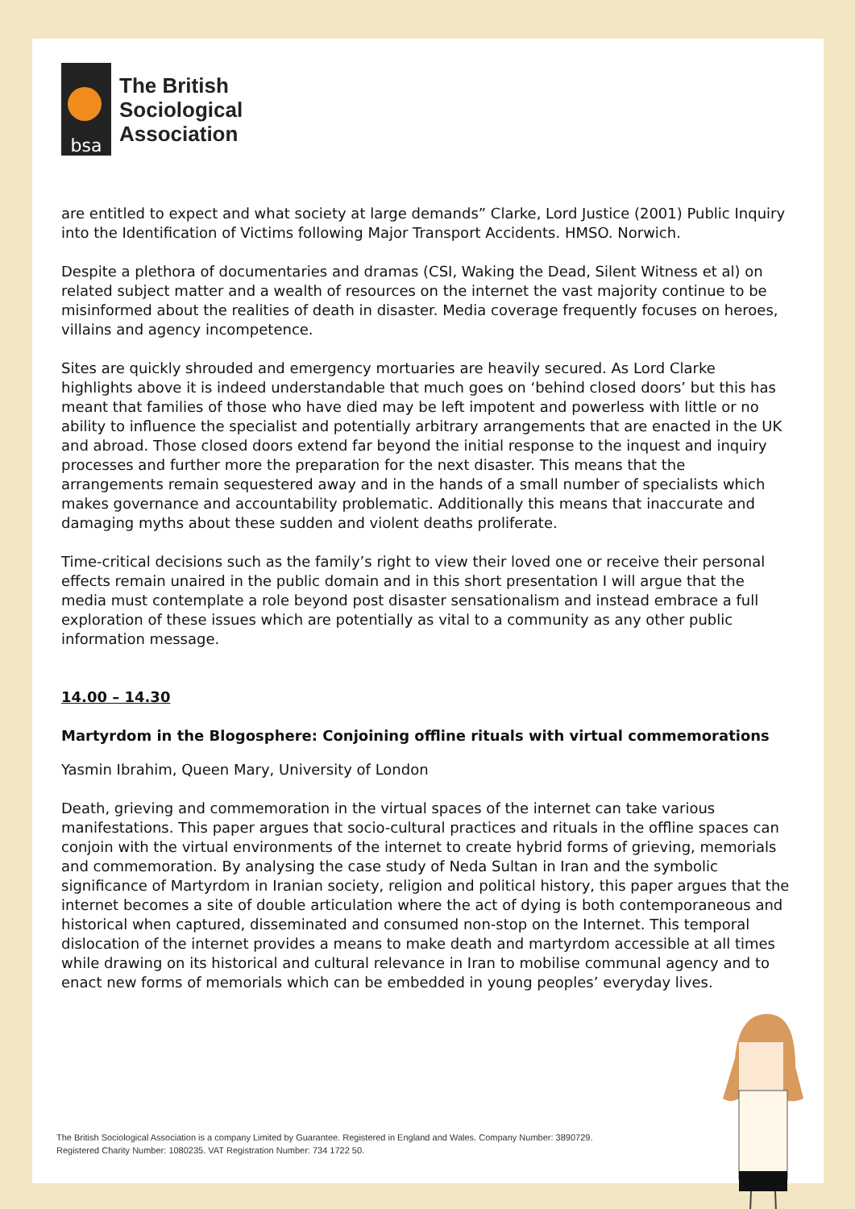bsa
The British
Sociological
Association
are entitled to expect and what society at large demands” Clarke, Lord Justice (2001) Public Inquiry into the Identification of Victims following Major Transport Accidents. HMSO. Norwich.
Despite a plethora of documentaries and dramas (CSI, Waking the Dead, Silent Witness et al) on related subject matter and a wealth of resources on the internet the vast majority continue to be misinformed about the realities of death in disaster. Media coverage frequently focuses on heroes, villains and agency incompetence.
Sites are quickly shrouded and emergency mortuaries are heavily secured. As Lord Clarke highlights above it is indeed understandable that much goes on ‘behind closed doors’ but this has meant that families of those who have died may be left impotent and powerless with little or no ability to influence the specialist and potentially arbitrary arrangements that are enacted in the UK and abroad. Those closed doors extend far beyond the initial response to the inquest and inquiry processes and further more the preparation for the next disaster. This means that the arrangements remain sequestered away and in the hands of a small number of specialists which makes governance and accountability problematic. Additionally this means that inaccurate and damaging myths about these sudden and violent deaths proliferate.
Time-critical decisions such as the family’s right to view their loved one or receive their personal effects remain unaired in the public domain and in this short presentation I will argue that the media must contemplate a role beyond post disaster sensationalism and instead embrace a full exploration of these issues which are potentially as vital to a community as any other public information message.
14.00 – 14.30
Martyrdom in the Blogosphere: Conjoining offline rituals with virtual commemorations
Yasmin Ibrahim, Queen Mary, University of London
Death, grieving and commemoration in the virtual spaces of the internet can take various manifestations. This paper argues that socio-cultural practices and rituals in the offline spaces can conjoin with the virtual environments of the internet to create hybrid forms of grieving, memorials and commemoration. By analysing the case study of Neda Sultan in Iran and the symbolic significance of Martyrdom in Iranian society, religion and political history, this paper argues that the internet becomes a site of double articulation where the act of dying is both contemporaneous and historical when captured, disseminated and consumed non-stop on the Internet. This temporal dislocation of the internet provides a means to make death and martyrdom accessible at all times while drawing on its historical and cultural relevance in Iran to mobilise communal agency and to enact new forms of memorials which can be embedded in young peoples’ everyday lives.
The British Sociological Association is a company Limited by Guarantee. Registered in England and Wales. Company Number: 3890729.
Registered Charity Number: 1080235. VAT Registration Number: 734 1722 50.